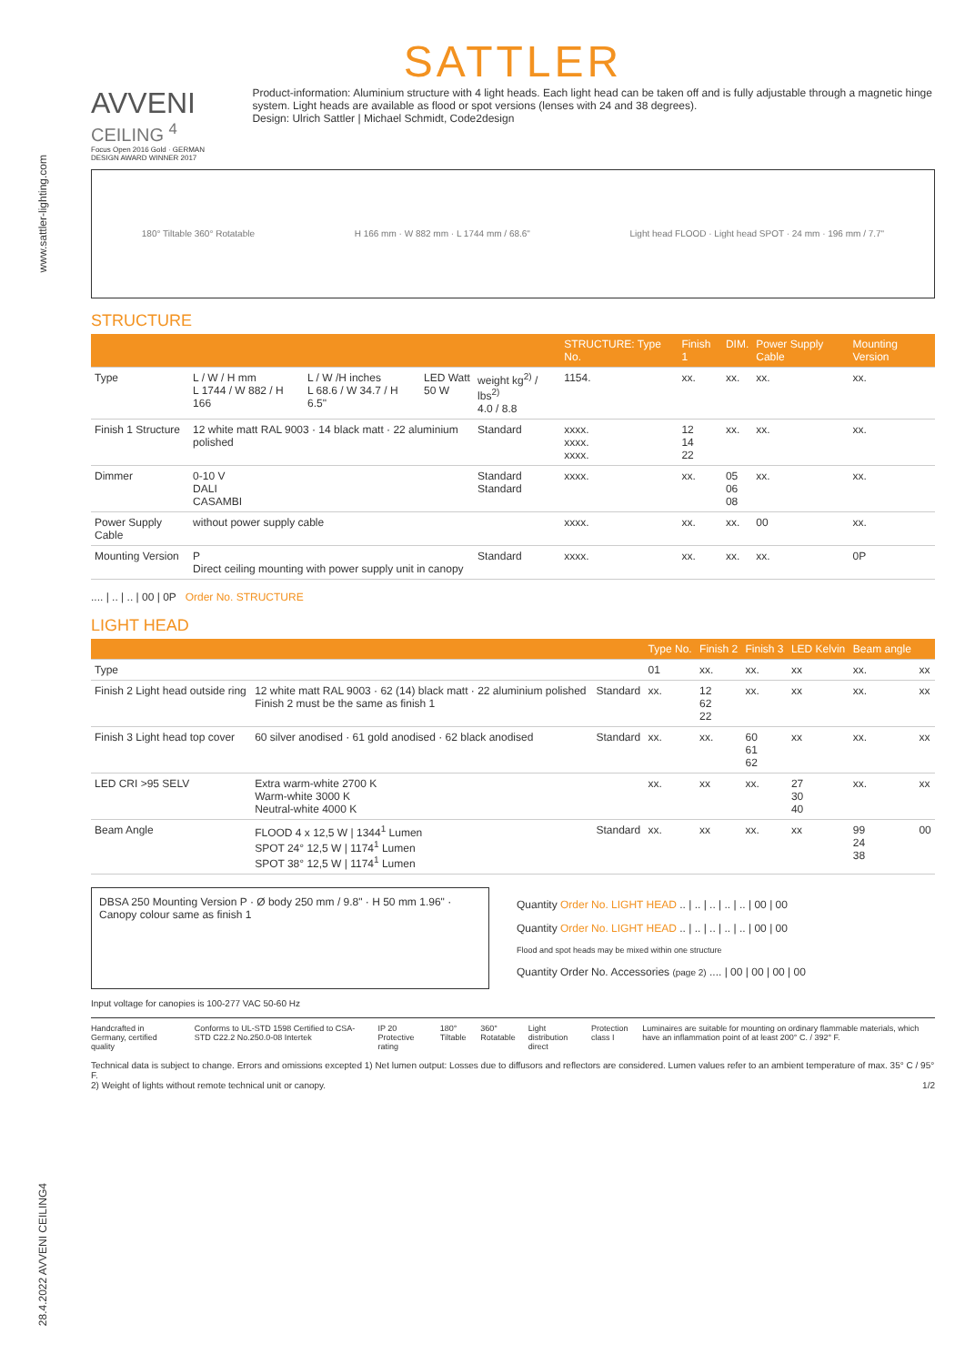www.sattler-lighting.com
28.4.2022 AVVENI CEILING4
SATTLER
AVVENI
CEILING <sup>4</sup>
Focus Open 2016 Gold · GERMAN DESIGN AWARD WINNER 2017
Product-information: Aluminium structure with 4 light heads. Each light head can be taken off and is fully adjustable through a magnetic hinge system. Light heads are available as flood or spot versions (lenses with 24 and 38 degrees).
Design: Ulrich Sattler | Michael Schmidt, Code2design
180° Tiltable 360° Rotatable H 166 mm · W 882 mm · L 1744 mm / 68.6" Light head FLOOD · Light head SPOT · 24 mm · 196 mm / 7.7"
STRUCTURE
| | | | | | STRUCTURE: Type No. | Finish 1 | DIM. | Power Supply Cable | Mounting Version |
| --- | --- | --- | --- | --- | --- | --- | --- | --- | --- |
| Type | L / W / H mm L 1744 / W 882 / H 166 | L / W /H inches L 68.6 / W 34.7 / H 6.5" | LED Watt 50 W | weight kg<sup>2)</sup> / lbs<sup>2)</sup> 4.0 / 8.8 | 1154. | xx. | xx. | xx. | xx. |
| Finish 1 Structure | 12 white matt RAL 9003 · 14 black matt · 22 aluminium polished | | | Standard | xxxx. xxxx. xxxx. | 12 14 22 | xx. | xx. | xx. |
| Dimmer | 0-10 V DALI CASAMBI | | | Standard Standard | xxxx. | xx. | 05 06 08 | xx. | xx. |
| Power Supply Cable | without power supply cable | | | | xxxx. | xx. | xx. | 00 | xx. |
| Mounting Version | P Direct ceiling mounting with power supply unit in canopy | | | Standard | xxxx. | xx. | xx. | xx. | 0P |
.... | .. | .. | 00 | 0P Order No. STRUCTURE
LIGHT HEAD
| | | | Type No. | Finish 2 | Finish 3 | LED Kelvin | Beam angle | |
| --- | --- | --- | --- | --- | --- | --- | --- | --- |
| Type | | | 01 | xx. | xx. | xx | xx. | xx |
| Finish 2 Light head outside ring | 12 white matt RAL 9003 · 62 (14) black matt · 22 aluminium polished Finish 2 must be the same as finish 1 | Standard | xx. | 12 62 22 | xx. | xx | xx. | xx |
| Finish 3 Light head top cover | 60 silver anodised · 61 gold anodised · 62 black anodised | Standard | xx. | xx. | 60 61 62 | xx | xx. | xx |
| LED CRI >95 SELV | Extra warm-white 2700 K Warm-white 3000 K Neutral-white 4000 K | | xx. | xx | xx. | 27 30 40 | xx. | xx |
| Beam Angle | FLOOD 4 x 12,5 W / 1344<sup>1</sup> Lumen SPOT 24° 12,5 W / 1174<sup>1</sup> Lumen SPOT 38° 12,5 W / 1174<sup>1</sup> Lumen | Standard | xx. | xx | xx. | xx | 99 24 38 | 00 |
DBSA 250 Mounting Version P · Ø body 250 mm / 9.8" · H 50 mm 1.96" · Canopy colour same as finish 1
Quantity Order No. LIGHT HEAD .. | .. | .. | .. | .. | 00 | 00
Quantity Order No. LIGHT HEAD .. | .. | .. | .. | .. | 00 | 00
Flood and spot heads may be mixed within one structure
Quantity Order No. Accessories (page 2) .... | 00 | 00 | 00 | 00
Input voltage for canopies is 100-277 VAC 50-60 Hz
Handcrafted in Germany, certified quality Conforms to UL-STD 1598 Certified to CSA-STD C22.2 No.250.0-08 Intertek IP 20 Protective rating 180° Tiltable 360° Rotatable Light distribution direct Protection class I Luminaires are suitable for mounting on ordinary flammable materials, which have an inflammation point of at least 200° C. / 392° F.
Technical data is subject to change. Errors and omissions excepted 1) Net lumen output: Losses due to diffusors and reflectors are considered. Lumen values refer to an ambient temperature of max. 35° C / 95° F.
2) Weight of lights without remote technical unit or canopy. 1/2